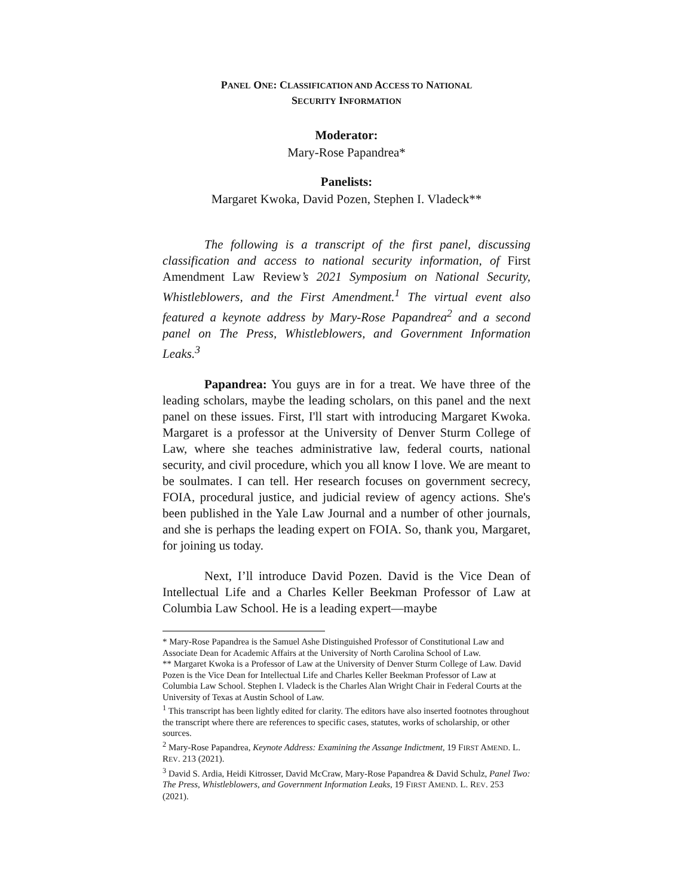PANEL ONE: CLASSIFICATION AND ACCESS TO NATIONAL
SECURITY INFORMATION
Moderator:
Mary-Rose Papandrea*
Panelists:
Margaret Kwoka, David Pozen, Stephen I. Vladeck**
The following is a transcript of the first panel, discussing classification and access to national security information, of First Amendment Law Review’s 2021 Symposium on National Security, Whistleblowers, and the First Amendment.<sup>1</sup> The virtual event also featured a keynote address by Mary-Rose Papandrea<sup>2</sup> and a second panel on The Press, Whistleblowers, and Government Information Leaks.<sup>3</sup>
Papandrea: You guys are in for a treat. We have three of the leading scholars, maybe the leading scholars, on this panel and the next panel on these issues. First, I'll start with introducing Margaret Kwoka. Margaret is a professor at the University of Denver Sturm College of Law, where she teaches administrative law, federal courts, national security, and civil procedure, which you all know I love. We are meant to be soulmates. I can tell. Her research focuses on government secrecy, FOIA, procedural justice, and judicial review of agency actions. She's been published in the Yale Law Journal and a number of other journals, and she is perhaps the leading expert on FOIA. So, thank you, Margaret, for joining us today.
Next, I’ll introduce David Pozen. David is the Vice Dean of Intellectual Life and a Charles Keller Beekman Professor of Law at Columbia Law School. He is a leading expert—maybe
* Mary-Rose Papandrea is the Samuel Ashe Distinguished Professor of Constitutional Law and Associate Dean for Academic Affairs at the University of North Carolina School of Law.
** Margaret Kwoka is a Professor of Law at the University of Denver Sturm College of Law. David Pozen is the Vice Dean for Intellectual Life and Charles Keller Beekman Professor of Law at Columbia Law School. Stephen I. Vladeck is the Charles Alan Wright Chair in Federal Courts at the University of Texas at Austin School of Law.
<sup>1</sup> This transcript has been lightly edited for clarity. The editors have also inserted footnotes throughout the transcript where there are references to specific cases, statutes, works of scholarship, or other sources.
<sup>2</sup> Mary-Rose Papandrea, Keynote Address: Examining the Assange Indictment, 19 FIRST AMEND. L. REV. 213 (2021).
<sup>3</sup> David S. Ardia, Heidi Kitrosser, David McCraw, Mary-Rose Papandrea & David Schulz, Panel Two: The Press, Whistleblowers, and Government Information Leaks, 19 FIRST AMEND. L. REV. 253 (2021).